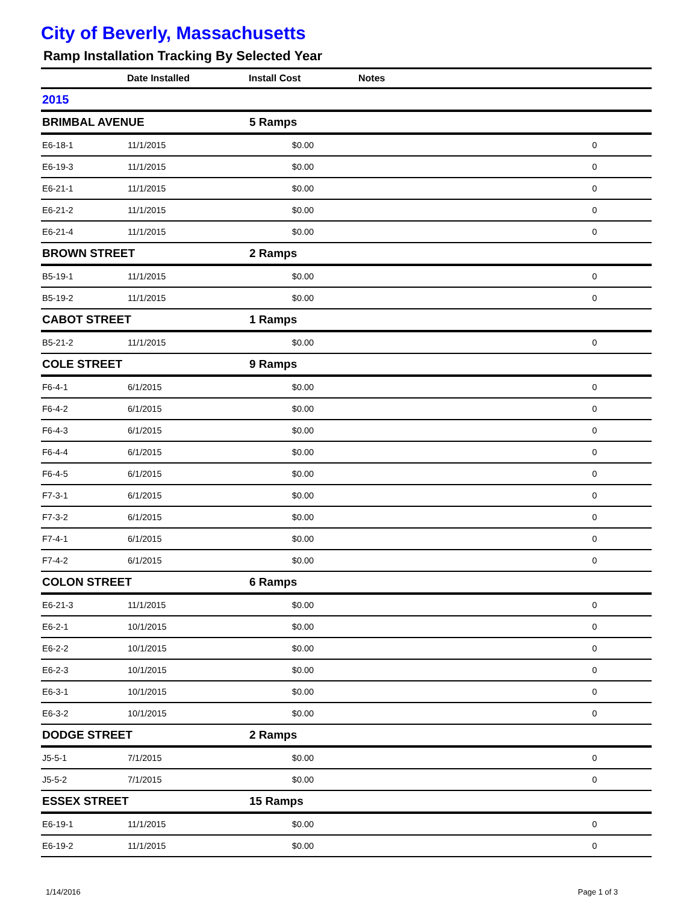City of Beverly, Massachusetts
Ramp Installation Tracking By Selected Year
| | Date Installed | Install Cost | Notes | |
| --- | --- | --- | --- | --- |
| 2015 | | | | |
| BRIMBAL AVENUE | | 5 Ramps | | |
| E6-18-1 | 11/1/2015 | $0.00 | | 0 |
| E6-19-3 | 11/1/2015 | $0.00 | | 0 |
| E6-21-1 | 11/1/2015 | $0.00 | | 0 |
| E6-21-2 | 11/1/2015 | $0.00 | | 0 |
| E6-21-4 | 11/1/2015 | $0.00 | | 0 |
| BROWN STREET | | 2 Ramps | | |
| B5-19-1 | 11/1/2015 | $0.00 | | 0 |
| B5-19-2 | 11/1/2015 | $0.00 | | 0 |
| CABOT STREET | | 1 Ramps | | |
| B5-21-2 | 11/1/2015 | $0.00 | | 0 |
| COLE STREET | | 9 Ramps | | |
| F6-4-1 | 6/1/2015 | $0.00 | | 0 |
| F6-4-2 | 6/1/2015 | $0.00 | | 0 |
| F6-4-3 | 6/1/2015 | $0.00 | | 0 |
| F6-4-4 | 6/1/2015 | $0.00 | | 0 |
| F6-4-5 | 6/1/2015 | $0.00 | | 0 |
| F7-3-1 | 6/1/2015 | $0.00 | | 0 |
| F7-3-2 | 6/1/2015 | $0.00 | | 0 |
| F7-4-1 | 6/1/2015 | $0.00 | | 0 |
| F7-4-2 | 6/1/2015 | $0.00 | | 0 |
| COLON STREET | | 6 Ramps | | |
| E6-21-3 | 11/1/2015 | $0.00 | | 0 |
| E6-2-1 | 10/1/2015 | $0.00 | | 0 |
| E6-2-2 | 10/1/2015 | $0.00 | | 0 |
| E6-2-3 | 10/1/2015 | $0.00 | | 0 |
| E6-3-1 | 10/1/2015 | $0.00 | | 0 |
| E6-3-2 | 10/1/2015 | $0.00 | | 0 |
| DODGE STREET | | 2 Ramps | | |
| J5-5-1 | 7/1/2015 | $0.00 | | 0 |
| J5-5-2 | 7/1/2015 | $0.00 | | 0 |
| ESSEX STREET | | 15 Ramps | | |
| E6-19-1 | 11/1/2015 | $0.00 | | 0 |
| E6-19-2 | 11/1/2015 | $0.00 | | 0 |
1/14/2016 Page 1 of 3